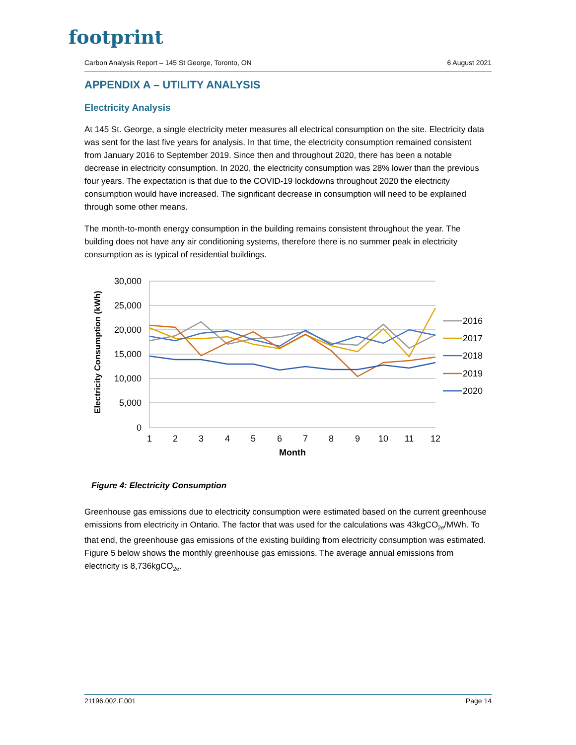footprint
Carbon Analysis Report – 145 St George, Toronto, ON 6 August 2021
APPENDIX A – UTILITY ANALYSIS
Electricity Analysis
At 145 St. George, a single electricity meter measures all electrical consumption on the site. Electricity data was sent for the last five years for analysis. In that time, the electricity consumption remained consistent from January 2016 to September 2019. Since then and throughout 2020, there has been a notable decrease in electricity consumption. In 2020, the electricity consumption was 28% lower than the previous four years. The expectation is that due to the COVID-19 lockdowns throughout 2020 the electricity consumption would have increased. The significant decrease in consumption will need to be explained through some other means.
The month-to-month energy consumption in the building remains consistent throughout the year. The building does not have any air conditioning systems, therefore there is no summer peak in electricity consumption as is typical of residential buildings.
30,000
25,000
20,000
15,000
10,000
5,000
0
1
2
3
4
5
6
7
8
9
10
11
12
Month
Electricity Consumption (kWh)
2016
2017
2018
2019
2020
Figure 4: Electricity Consumption
Greenhouse gas emissions due to electricity consumption were estimated based on the current greenhouse emissions from electricity in Ontario. The factor that was used for the calculations was 43kgCO<sub>2e</sub>/MWh. To that end, the greenhouse gas emissions of the existing building from electricity consumption was estimated. Figure 5 below shows the monthly greenhouse gas emissions. The average annual emissions from electricity is 8,736kgCO<sub>2e</sub>.
21196.002.F.001 Page 14